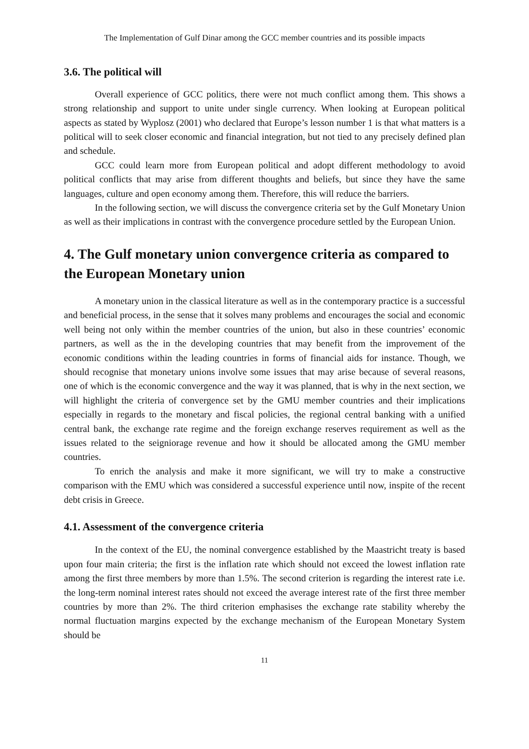The Implementation of Gulf Dinar among the GCC member countries and its possible impacts
3.6. The political will
Overall experience of GCC politics, there were not much conflict among them. This shows a strong relationship and support to unite under single currency. When looking at European political aspects as stated by Wyplosz (2001) who declared that Europe’s lesson number 1 is that what matters is a political will to seek closer economic and financial integration, but not tied to any precisely defined plan and schedule.
GCC could learn more from European political and adopt different methodology to avoid political conflicts that may arise from different thoughts and beliefs, but since they have the same languages, culture and open economy among them. Therefore, this will reduce the barriers.
In the following section, we will discuss the convergence criteria set by the Gulf Monetary Union as well as their implications in contrast with the convergence procedure settled by the European Union.
4. The Gulf monetary union convergence criteria as compared to the European Monetary union
A monetary union in the classical literature as well as in the contemporary practice is a successful and beneficial process, in the sense that it solves many problems and encourages the social and economic well being not only within the member countries of the union, but also in these countries’ economic partners, as well as the in the developing countries that may benefit from the improvement of the economic conditions within the leading countries in forms of financial aids for instance. Though, we should recognise that monetary unions involve some issues that may arise because of several reasons, one of which is the economic convergence and the way it was planned, that is why in the next section, we will highlight the criteria of convergence set by the GMU member countries and their implications especially in regards to the monetary and fiscal policies, the regional central banking with a unified central bank, the exchange rate regime and the foreign exchange reserves requirement as well as the issues related to the seigniorage revenue and how it should be allocated among the GMU member countries.
To enrich the analysis and make it more significant, we will try to make a constructive comparison with the EMU which was considered a successful experience until now, inspite of the recent debt crisis in Greece.
4.1. Assessment of the convergence criteria
In the context of the EU, the nominal convergence established by the Maastricht treaty is based upon four main criteria; the first is the inflation rate which should not exceed the lowest inflation rate among the first three members by more than 1.5%. The second criterion is regarding the interest rate i.e. the long-term nominal interest rates should not exceed the average interest rate of the first three member countries by more than 2%. The third criterion emphasises the exchange rate stability whereby the normal fluctuation margins expected by the exchange mechanism of the European Monetary System should be
11